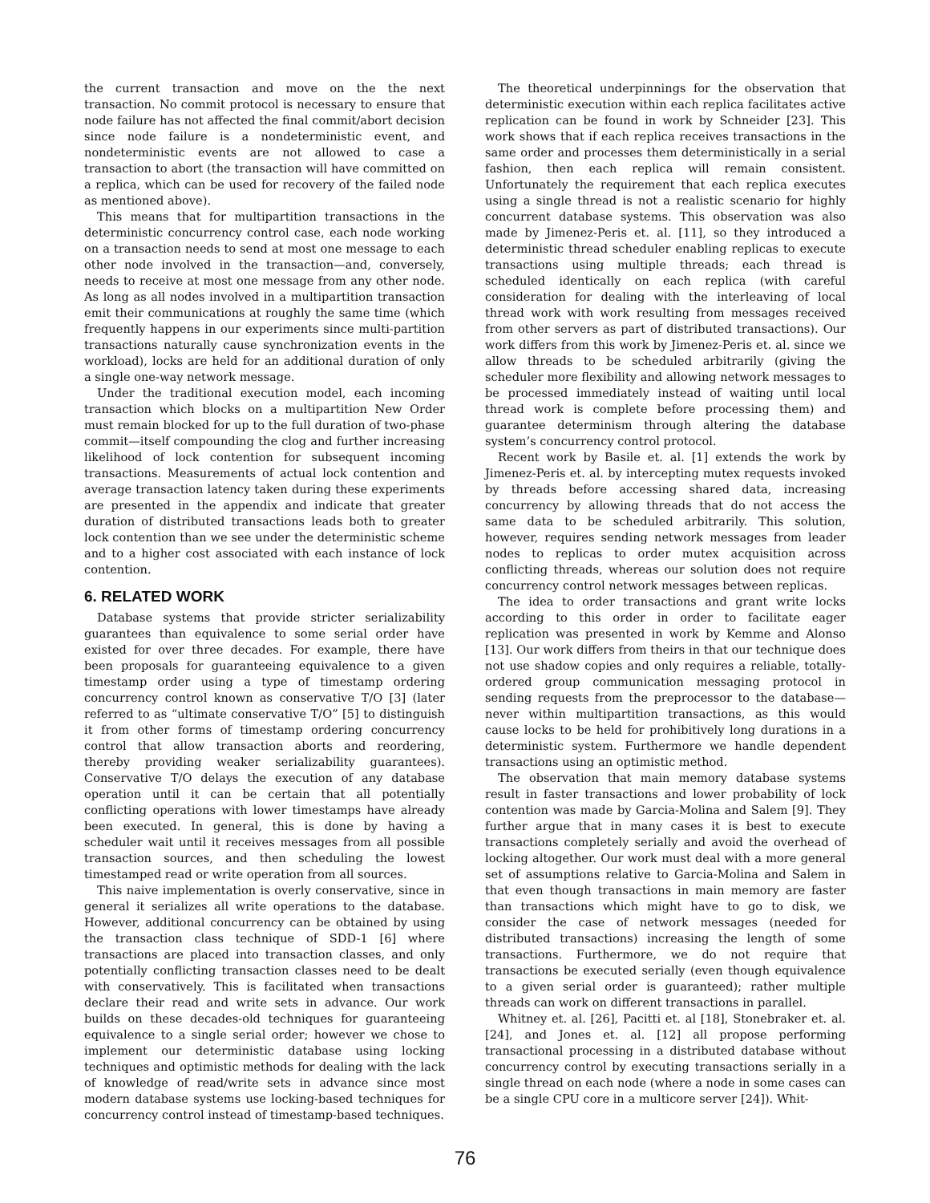the current transaction and move on the the next transaction. No commit protocol is necessary to ensure that node failure has not affected the final commit/abort decision since node failure is a nondeterministic event, and nondeterministic events are not allowed to case a transaction to abort (the transaction will have committed on a replica, which can be used for recovery of the failed node as mentioned above).
This means that for multipartition transactions in the deterministic concurrency control case, each node working on a transaction needs to send at most one message to each other node involved in the transaction—and, conversely, needs to receive at most one message from any other node. As long as all nodes involved in a multipartition transaction emit their communications at roughly the same time (which frequently happens in our experiments since multi-partition transactions naturally cause synchronization events in the workload), locks are held for an additional duration of only a single one-way network message.
Under the traditional execution model, each incoming transaction which blocks on a multipartition New Order must remain blocked for up to the full duration of two-phase commit—itself compounding the clog and further increasing likelihood of lock contention for subsequent incoming transactions. Measurements of actual lock contention and average transaction latency taken during these experiments are presented in the appendix and indicate that greater duration of distributed transactions leads both to greater lock contention than we see under the deterministic scheme and to a higher cost associated with each instance of lock contention.
6. RELATED WORK
Database systems that provide stricter serializability guarantees than equivalence to some serial order have existed for over three decades. For example, there have been proposals for guaranteeing equivalence to a given timestamp order using a type of timestamp ordering concurrency control known as conservative T/O [3] (later referred to as “ultimate conservative T/O” [5] to distinguish it from other forms of timestamp ordering concurrency control that allow transaction aborts and reordering, thereby providing weaker serializability guarantees). Conservative T/O delays the execution of any database operation until it can be certain that all potentially conflicting operations with lower timestamps have already been executed. In general, this is done by having a scheduler wait until it receives messages from all possible transaction sources, and then scheduling the lowest timestamped read or write operation from all sources.
This naive implementation is overly conservative, since in general it serializes all write operations to the database. However, additional concurrency can be obtained by using the transaction class technique of SDD-1 [6] where transactions are placed into transaction classes, and only potentially conflicting transaction classes need to be dealt with conservatively. This is facilitated when transactions declare their read and write sets in advance. Our work builds on these decades-old techniques for guaranteeing equivalence to a single serial order; however we chose to implement our deterministic database using locking techniques and optimistic methods for dealing with the lack of knowledge of read/write sets in advance since most modern database systems use locking-based techniques for concurrency control instead of timestamp-based techniques.
The theoretical underpinnings for the observation that deterministic execution within each replica facilitates active replication can be found in work by Schneider [23]. This work shows that if each replica receives transactions in the same order and processes them deterministically in a serial fashion, then each replica will remain consistent. Unfortunately the requirement that each replica executes using a single thread is not a realistic scenario for highly concurrent database systems. This observation was also made by Jimenez-Peris et. al. [11], so they introduced a deterministic thread scheduler enabling replicas to execute transactions using multiple threads; each thread is scheduled identically on each replica (with careful consideration for dealing with the interleaving of local thread work with work resulting from messages received from other servers as part of distributed transactions). Our work differs from this work by Jimenez-Peris et. al. since we allow threads to be scheduled arbitrarily (giving the scheduler more flexibility and allowing network messages to be processed immediately instead of waiting until local thread work is complete before processing them) and guarantee determinism through altering the database system’s concurrency control protocol.
Recent work by Basile et. al. [1] extends the work by Jimenez-Peris et. al. by intercepting mutex requests invoked by threads before accessing shared data, increasing concurrency by allowing threads that do not access the same data to be scheduled arbitrarily. This solution, however, requires sending network messages from leader nodes to replicas to order mutex acquisition across conflicting threads, whereas our solution does not require concurrency control network messages between replicas.
The idea to order transactions and grant write locks according to this order in order to facilitate eager replication was presented in work by Kemme and Alonso [13]. Our work differs from theirs in that our technique does not use shadow copies and only requires a reliable, totally-ordered group communication messaging protocol in sending requests from the preprocessor to the database—never within multipartition transactions, as this would cause locks to be held for prohibitively long durations in a deterministic system. Furthermore we handle dependent transactions using an optimistic method.
The observation that main memory database systems result in faster transactions and lower probability of lock contention was made by Garcia-Molina and Salem [9]. They further argue that in many cases it is best to execute transactions completely serially and avoid the overhead of locking altogether. Our work must deal with a more general set of assumptions relative to Garcia-Molina and Salem in that even though transactions in main memory are faster than transactions which might have to go to disk, we consider the case of network messages (needed for distributed transactions) increasing the length of some transactions. Furthermore, we do not require that transactions be executed serially (even though equivalence to a given serial order is guaranteed); rather multiple threads can work on different transactions in parallel.
Whitney et. al. [26], Pacitti et. al [18], Stonebraker et. al.[24], and Jones et. al. [12] all propose performing transactional processing in a distributed database without concurrency control by executing transactions serially in a single thread on each node (where a node in some cases can be a single CPU core in a multicore server [24]). Whit-
76